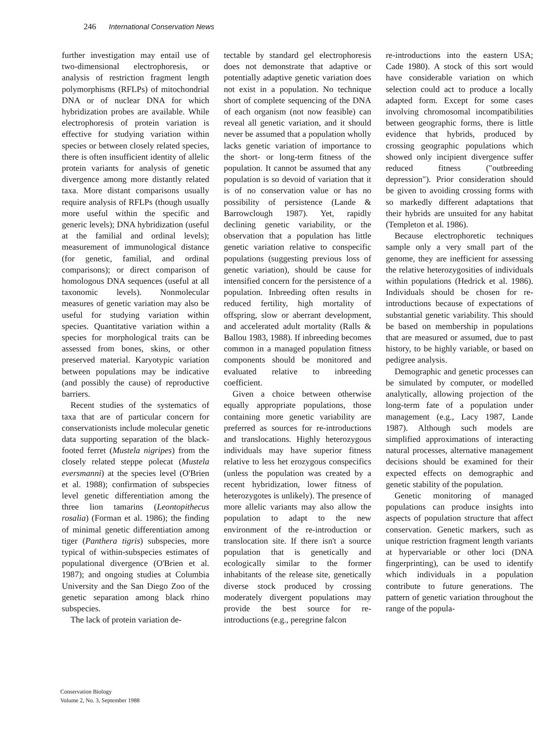246 International Conservation News
further investigation may entail use of two-dimensional electrophoresis, or analysis of restriction fragment length polymorphisms (RFLPs) of mitochondrial DNA or of nuclear DNA for which hybridization probes are available. While electrophoresis of protein variation is effective for studying variation within species or between closely related species, there is often insufficient identity of allelic protein variants for analysis of genetic divergence among more distantly related taxa. More distant comparisons usually require analysis of RFLPs (though usually more useful within the specific and generic levels); DNA hybridization (useful at the familial and ordinal levels); measurement of immunological distance (for genetic, familial, and ordinal comparisons); or direct comparison of homologous DNA sequences (useful at all taxonomic levels). Nonmolecular measures of genetic variation may also be useful for studying variation within species. Quantitative variation within a species for morphological traits can be assessed from bones, skins, or other preserved material. Karyotypic variation between populations may be indicative (and possibly the cause) of reproductive barriers.
Recent studies of the systematics of taxa that are of particular concern for conservationists include molecular genetic data supporting separation of the black-footed ferret (Mustela nigripes) from the closely related steppe polecat (Mustela eversmanni) at the species level (O'Brien et al. 1988); confirmation of subspecies level genetic differentiation among the three lion tamarins (Leontopithecus rosalia) (Forman et al. 1986); the finding of minimal genetic differentiation among tiger (Panthera tigris) subspecies, more typical of within-subspecies estimates of populational divergence (O'Brien et al. 1987); and ongoing studies at Columbia University and the San Diego Zoo of the genetic separation among black rhino subspecies.
The lack of protein variation de-
tectable by standard gel electrophoresis does not demonstrate that adaptive or potentially adaptive genetic variation does not exist in a population. No technique short of complete sequencing of the DNA of each organism (not now feasible) can reveal all genetic variation, and it should never be assumed that a population wholly lacks genetic variation of importance to the short- or long-term fitness of the population. It cannot be assumed that any population is so devoid of variation that it is of no conservation value or has no possibility of persistence (Lande & Barrowclough 1987). Yet, rapidly declining genetic variability, or the observation that a population has little genetic variation relative to conspecific populations (suggesting previous loss of genetic variation), should be cause for intensified concern for the persistence of a population. Inbreeding often results in reduced fertility, high mortality of offspring, slow or aberrant development, and accelerated adult mortality (Ralls & Ballou 1983, 1988). If inbreeding becomes common in a managed population fitness components should be monitored and evaluated relative to inbreeding coefficient.
Given a choice between otherwise equally appropriate populations, those containing more genetic variability are preferred as sources for re-introductions and translocations. Highly heterozygous individuals may have superior fitness relative to less het erozygous conspecifics (unless the population was created by a recent hybridization, lower fitness of heterozygotes is unlikely). The presence of more allelic variants may also allow the population to adapt to the new environment of the re-introduction or translocation site. If there isn't a source population that is genetically and ecologically similar to the former inhabitants of the release site, genetically diverse stock produced by crossing moderately divergent populations may provide the best source for re-introductions (e.g., peregrine falcon
re-introductions into the eastern USA; Cade 1980). A stock of this sort would have considerable variation on which selection could act to produce a locally adapted form. Except for some cases involving chromosomal incompatibilities between geographic forms, there is little evidence that hybrids, produced by crossing geographic populations which showed only incipient divergence suffer reduced fitness ("outbreeding depression"). Prior consideration should be given to avoiding crossing forms with so markedly different adaptations that their hybrids are unsuited for any habitat (Templeton et al. 1986).
Because electrophoretic techniques sample only a very small part of the genome, they are inefficient for assessing the relative heterozygosities of individuals within populations (Hedrick et al. 1986). Individuals should be chosen for re-introductions because of expectations of substantial genetic variability. This should be based on membership in populations that are measured or assumed, due to past history, to be highly variable, or based on pedigree analysis.
Demographic and genetic processes can be simulated by computer, or modelled analytically, allowing projection of the long-term fate of a population under management (e.g., Lacy 1987, Lande 1987). Although such models are simplified approximations of interacting natural processes, alternative management decisions should be examined for their expected effects on demographic and genetic stability of the population.
Genetic monitoring of managed populations can produce insights into aspects of population structure that affect conservation. Genetic markers, such as unique restriction fragment length variants at hypervariable or other loci (DNA fingerprinting), can be used to identify which individuals in a population contribute to future generations. The pattern of genetic variation throughout the range of the popula-
Conservation Biology
Volume 2, No. 3, September 1988